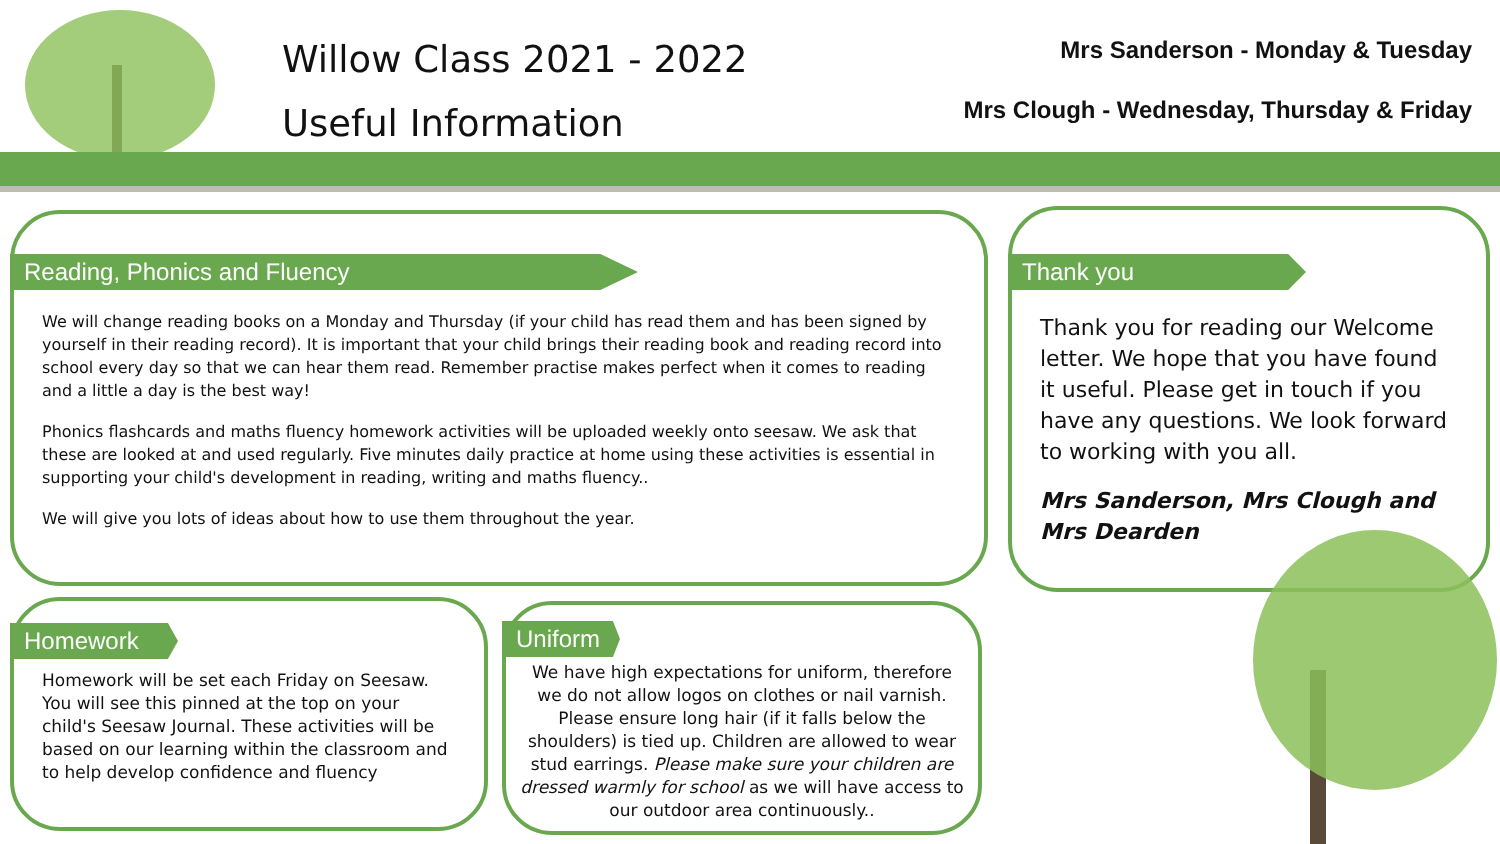Willow Class 2021 - 2022
Useful Information
Mrs Sanderson - Monday & Tuesday
Mrs Clough - Wednesday, Thursday & Friday
Reading, Phonics and Fluency
We will change reading books on a Monday and Thursday (if your child has read them and has been signed by yourself in their reading record). It is important that your child brings their reading book and reading record into school every day so that we can hear them read. Remember practise makes perfect when it comes to reading and a little a day is the best way!
Phonics flashcards and maths fluency homework activities will be uploaded weekly onto seesaw. We ask that these are looked at and used regularly. Five minutes daily practice at home using these activities is essential in supporting your child's development in reading, writing and maths fluency..
We will give you lots of ideas about how to use them throughout the year.
Homework
Homework will be set each Friday on Seesaw. You will see this pinned at the top on your child's Seesaw Journal. These activities will be based on our learning within the classroom and to help develop confidence and fluency
Uniform
We have high expectations for uniform, therefore we do not allow logos on clothes or nail varnish. Please ensure long hair (if it falls below the shoulders) is tied up. Children are allowed to wear stud earrings. Please make sure your children are dressed warmly for school as we will have access to our outdoor area continuously..
Thank you
Thank you for reading our Welcome letter. We hope that you have found it useful. Please get in touch if you have any questions. We look forward to working with you all.
Mrs Sanderson, Mrs Clough and Mrs Dearden